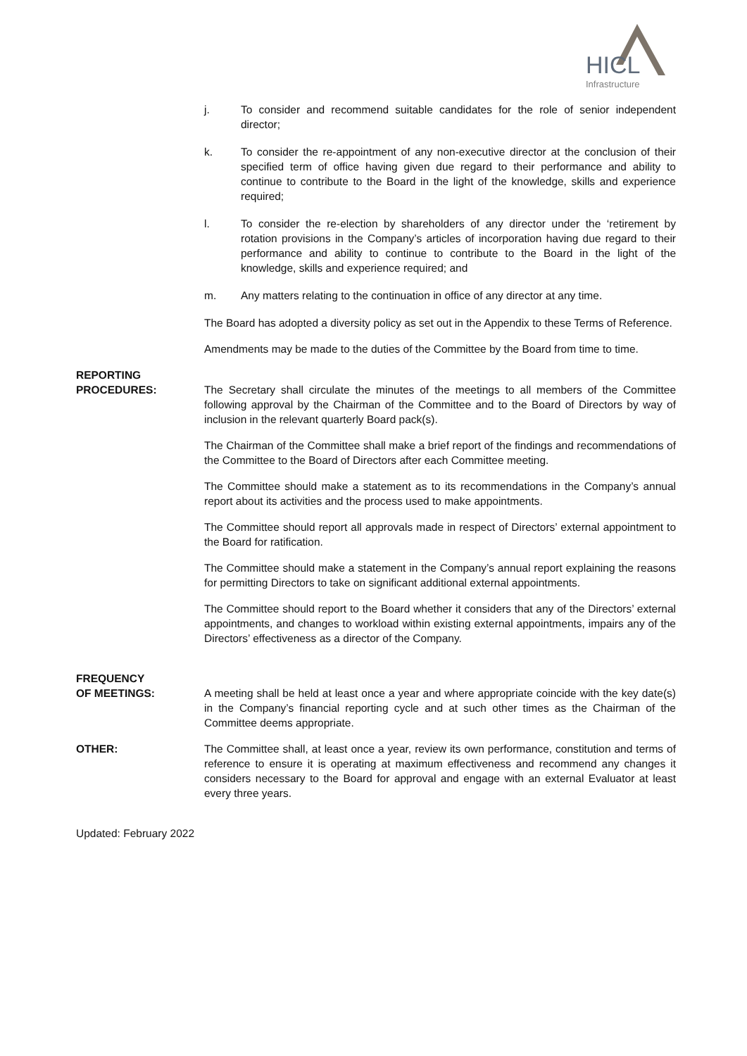HICL
Infrastructure
j. To consider and recommend suitable candidates for the role of senior independent director;
k. To consider the re-appointment of any non-executive director at the conclusion of their specified term of office having given due regard to their performance and ability to continue to contribute to the Board in the light of the knowledge, skills and experience required;
l. To consider the re-election by shareholders of any director under the ‘retirement by rotation provisions in the Company’s articles of incorporation having due regard to their performance and ability to continue to contribute to the Board in the light of the knowledge, skills and experience required; and
m. Any matters relating to the continuation in office of any director at any time.
The Board has adopted a diversity policy as set out in the Appendix to these Terms of Reference.
Amendments may be made to the duties of the Committee by the Board from time to time.
REPORTING
PROCEDURES:
The Secretary shall circulate the minutes of the meetings to all members of the Committee following approval by the Chairman of the Committee and to the Board of Directors by way of inclusion in the relevant quarterly Board pack(s).
The Chairman of the Committee shall make a brief report of the findings and recommendations of the Committee to the Board of Directors after each Committee meeting.
The Committee should make a statement as to its recommendations in the Company’s annual report about its activities and the process used to make appointments.
The Committee should report all approvals made in respect of Directors’ external appointment to the Board for ratification.
The Committee should make a statement in the Company’s annual report explaining the reasons for permitting Directors to take on significant additional external appointments.
The Committee should report to the Board whether it considers that any of the Directors’ external appointments, and changes to workload within existing external appointments, impairs any of the Directors’ effectiveness as a director of the Company.
FREQUENCY
OF MEETINGS:
A meeting shall be held at least once a year and where appropriate coincide with the key date(s) in the Company’s financial reporting cycle and at such other times as the Chairman of the Committee deems appropriate.
OTHER: The Committee shall, at least once a year, review its own performance, constitution and terms of reference to ensure it is operating at maximum effectiveness and recommend any changes it considers necessary to the Board for approval and engage with an external Evaluator at least every three years.
Updated: February 2022